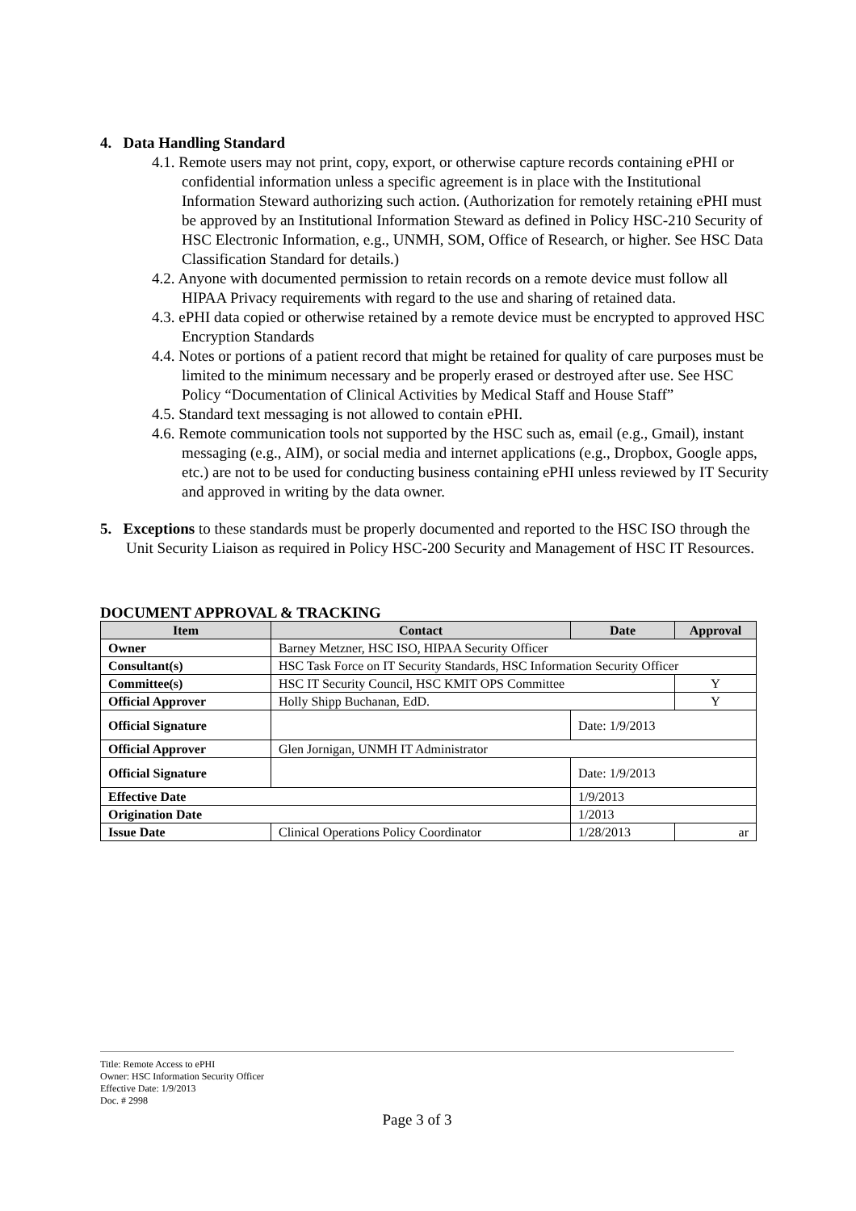4. Data Handling Standard
4.1. Remote users may not print, copy, export, or otherwise capture records containing ePHI or confidential information unless a specific agreement is in place with the Institutional Information Steward authorizing such action. (Authorization for remotely retaining ePHI must be approved by an Institutional Information Steward as defined in Policy HSC-210 Security of HSC Electronic Information, e.g., UNMH, SOM, Office of Research, or higher. See HSC Data Classification Standard for details.)
4.2. Anyone with documented permission to retain records on a remote device must follow all HIPAA Privacy requirements with regard to the use and sharing of retained data.
4.3. ePHI data copied or otherwise retained by a remote device must be encrypted to approved HSC Encryption Standards
4.4. Notes or portions of a patient record that might be retained for quality of care purposes must be limited to the minimum necessary and be properly erased or destroyed after use. See HSC Policy “Documentation of Clinical Activities by Medical Staff and House Staff”
4.5. Standard text messaging is not allowed to contain ePHI.
4.6. Remote communication tools not supported by the HSC such as, email (e.g., Gmail), instant messaging (e.g., AIM), or social media and internet applications (e.g., Dropbox, Google apps, etc.) are not to be used for conducting business containing ePHI unless reviewed by IT Security and approved in writing by the data owner.
5. Exceptions to these standards must be properly documented and reported to the HSC ISO through the Unit Security Liaison as required in Policy HSC-200 Security and Management of HSC IT Resources.
DOCUMENT APPROVAL & TRACKING
| Item | Contact | Date | Approval |
| --- | --- | --- | --- |
| Owner | Barney Metzner, HSC ISO, HIPAA Security Officer | | |
| Consultant(s) | HSC Task Force on IT Security Standards, HSC Information Security Officer | | |
| Committee(s) | HSC IT Security Council, HSC KMIT OPS Committee | | Y |
| Official Approver | Holly Shipp Buchanan, EdD. | | Y |
| Official Signature | | Date: 1/9/2013 | |
| Official Approver | Glen Jornigan, UNMH IT Administrator | | |
| Official Signature | | Date: 1/9/2013 | |
| Effective Date | | 1/9/2013 | |
| Origination Date | | 1/2013 | |
| Issue Date | Clinical Operations Policy Coordinator | 1/28/2013 | ar |
Title: Remote Access to ePHI
Owner: HSC Information Security Officer
Effective Date: 1/9/2013
Doc. # 2998
Page 3 of 3